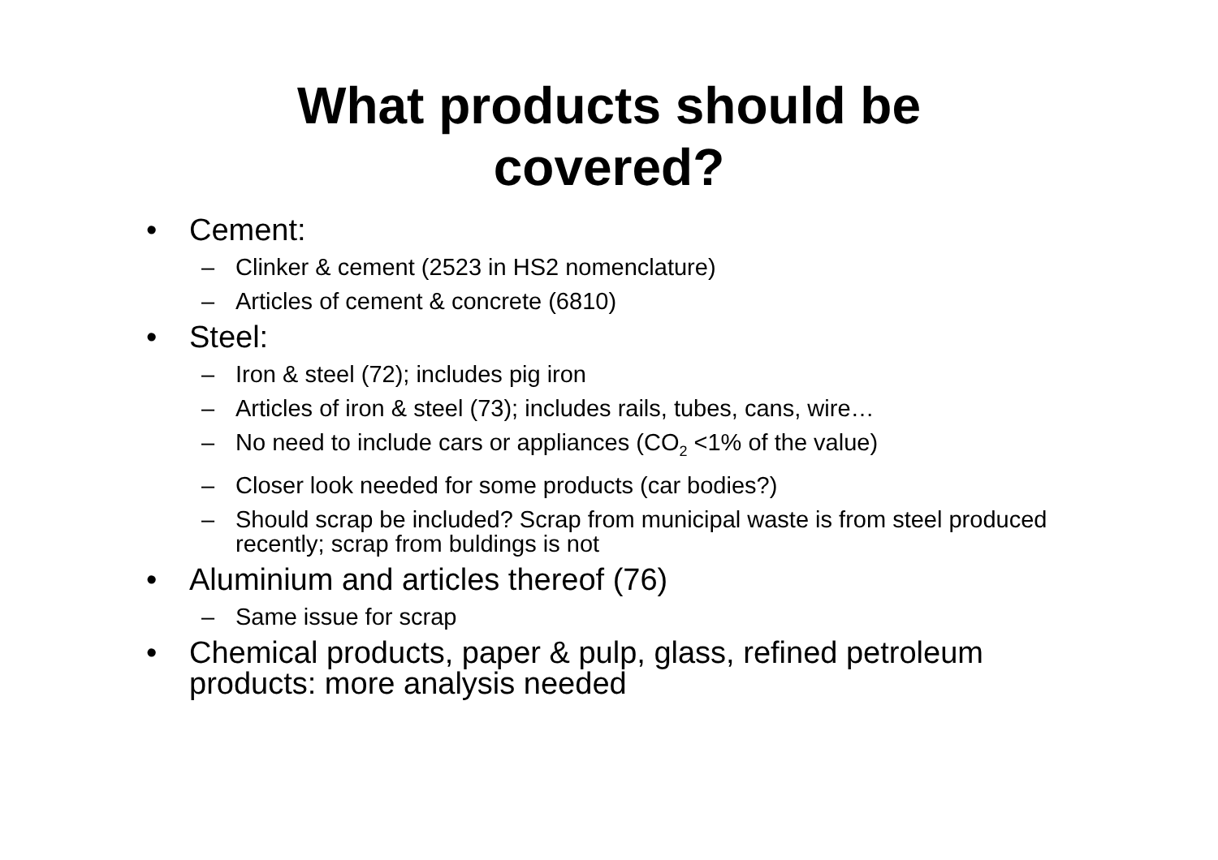What products should be
covered?
• Cement:
– Clinker & cement (2523 in HS2 nomenclature)
– Articles of cement & concrete (6810)
• Steel:
– Iron & steel (72); includes pig iron
– Articles of iron & steel (73); includes rails, tubes, cans, wire…
– No need to include cars or appliances (CO<sub>2</sub> <1% of the value)
– Closer look needed for some products (car bodies?)
– Should scrap be included? Scrap from municipal waste is from steel produced recently; scrap from buldings is not
• Aluminium and articles thereof (76)
– Same issue for scrap
• Chemical products, paper & pulp, glass, refined petroleum products: more analysis needed